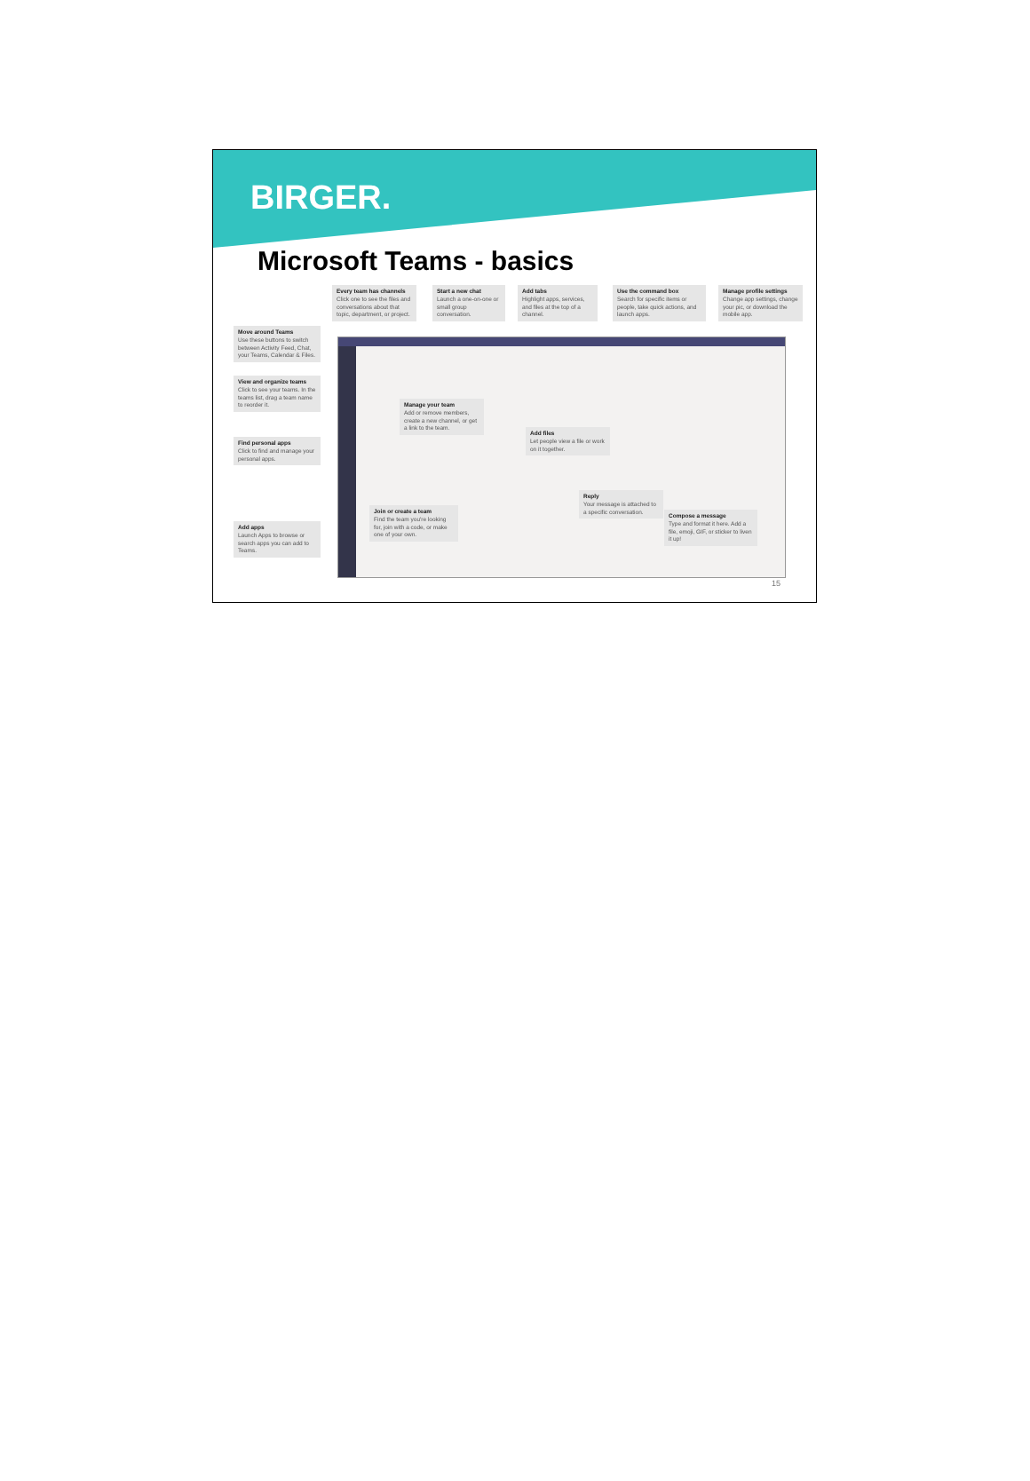BIRGER.
Microsoft Teams - basics
Every team has channels
Click one to see the files and conversations about that topic, department, or project.
Start a new chat
Launch a one-on-one or small group conversation.
Add tabs
Highlight apps, services, and files at the top of a channel.
Use the command box
Search for specific items or people, take quick actions, and launch apps.
Manage profile settings
Change app settings, change your pic, or download the mobile app.
Move around Teams
Use these buttons to switch between Activity Feed, Chat, your Teams, Calendar & Files.
View and organize teams
Click to see your teams. In the teams list, drag a team name to reorder it.
Find personal apps
Click to find and manage your personal apps.
Add apps
Launch Apps to browse or search apps you can add to Teams.
Manage your team
Add or remove members, create a new channel, or get a link to the team.
Add files
Let people view a file or work on it together.
Reply
Your message is attached to a specific conversation.
Compose a message
Type and format it here. Add a file, emoji, GIF, or sticker to liven it up!
Join or create a team
Find the team you're looking for, join with a code, or make one of your own.
15